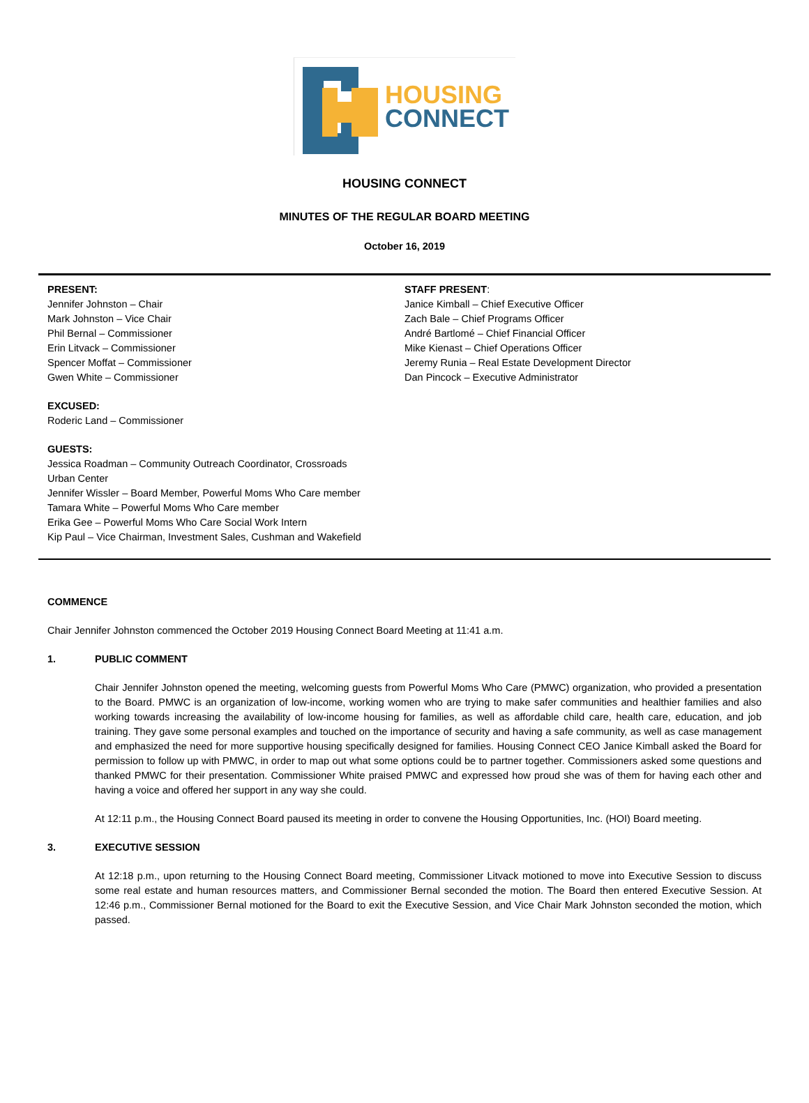HOUSING
CONNECT
HOUSING CONNECT
MINUTES OF THE REGULAR BOARD MEETING
October 16, 2019
PRESENT:
Jennifer Johnston – Chair
Mark Johnston – Vice Chair
Phil Bernal – Commissioner
Erin Litvack – Commissioner
Spencer Moffat – Commissioner
Gwen White – Commissioner
EXCUSED:
Roderic Land – Commissioner
GUESTS:
Jessica Roadman – Community Outreach Coordinator, Crossroads
Urban Center
Jennifer Wissler – Board Member, Powerful Moms Who Care member
Tamara White – Powerful Moms Who Care member
Erika Gee – Powerful Moms Who Care Social Work Intern
Kip Paul – Vice Chairman, Investment Sales, Cushman and Wakefield
STAFF PRESENT:
Janice Kimball – Chief Executive Officer
Zach Bale – Chief Programs Officer
André Bartlomé – Chief Financial Officer
Mike Kienast – Chief Operations Officer
Jeremy Runia – Real Estate Development Director
Dan Pincock – Executive Administrator
COMMENCE
Chair Jennifer Johnston commenced the October 2019 Housing Connect Board Meeting at 11:41 a.m.
1. PUBLIC COMMENT
Chair Jennifer Johnston opened the meeting, welcoming guests from Powerful Moms Who Care (PMWC) organization, who provided a presentation to the Board. PMWC is an organization of low-income, working women who are trying to make safer communities and healthier families and also working towards increasing the availability of low-income housing for families, as well as affordable child care, health care, education, and job training. They gave some personal examples and touched on the importance of security and having a safe community, as well as case management and emphasized the need for more supportive housing specifically designed for families. Housing Connect CEO Janice Kimball asked the Board for permission to follow up with PMWC, in order to map out what some options could be to partner together. Commissioners asked some questions and thanked PMWC for their presentation. Commissioner White praised PMWC and expressed how proud she was of them for having each other and having a voice and offered her support in any way she could.
At 12:11 p.m., the Housing Connect Board paused its meeting in order to convene the Housing Opportunities, Inc. (HOI) Board meeting.
3. EXECUTIVE SESSION
At 12:18 p.m., upon returning to the Housing Connect Board meeting, Commissioner Litvack motioned to move into Executive Session to discuss some real estate and human resources matters, and Commissioner Bernal seconded the motion. The Board then entered Executive Session. At 12:46 p.m., Commissioner Bernal motioned for the Board to exit the Executive Session, and Vice Chair Mark Johnston seconded the motion, which passed.